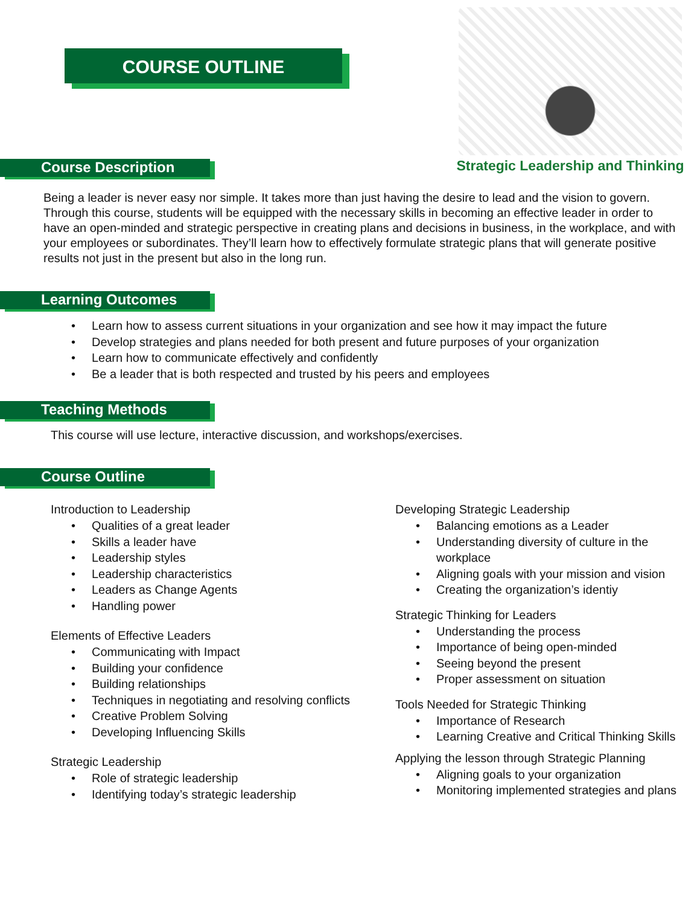COURSE OUTLINE
Strategic Leadership and Thinking
Course Description
Being a leader is never easy nor simple. It takes more than just having the desire to lead and the vision to govern. Through this course, students will be equipped with the necessary skills in becoming an effective leader in order to have an open-minded and strategic perspective in creating plans and decisions in business, in the workplace, and with your employees or subordinates. They’ll learn how to effectively formulate strategic plans that will generate positive results not just in the present but also in the long run.
Learning Outcomes
Learn how to assess current situations in your organization and see how it may impact the future
Develop strategies and plans needed for both present and future purposes of your organization
Learn how to communicate effectively and confidently
Be a leader that is both respected and trusted by his peers and employees
Teaching Methods
This course will use lecture, interactive discussion, and workshops/exercises.
Course Outline
Introduction to Leadership
Qualities of a great leader
Skills a leader have
Leadership styles
Leadership characteristics
Leaders as Change Agents
Handling power
Elements of Effective Leaders
Communicating with Impact
Building your confidence
Building relationships
Techniques in negotiating and resolving conflicts
Creative Problem Solving
Developing Influencing Skills
Strategic Leadership
Role of strategic leadership
Identifying today’s strategic leadership
Developing Strategic Leadership
Balancing emotions as a Leader
Understanding diversity of culture in the workplace
Aligning goals with your mission and vision
Creating the organization’s identiy
Strategic Thinking for Leaders
Understanding the process
Importance of being open-minded
Seeing beyond the present
Proper assessment on situation
Tools Needed for Strategic Thinking
Importance of Research
Learning Creative and Critical Thinking Skills
Applying the lesson through Strategic Planning
Aligning goals to your organization
Monitoring implemented strategies and plans